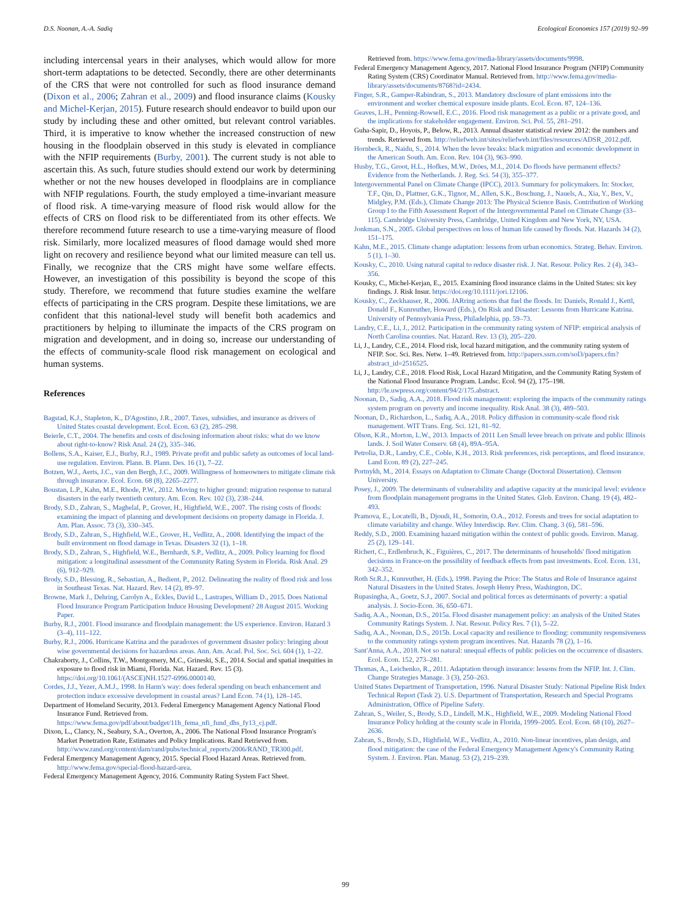D.S. Noonan, A.-A. Sadiq Ecological Economics 157 (2019) 92–99
including intercensal years in their analyses, which would allow for more short-term adaptations to be detected. Secondly, there are other determinants of the CRS that were not controlled for such as flood insurance demand (Dixon et al., 2006; Zahran et al., 2009) and flood insurance claims (Kousky and Michel-Kerjan, 2015). Future research should endeavor to build upon our study by including these and other omitted, but relevant control variables. Third, it is imperative to know whether the increased construction of new housing in the floodplain observed in this study is elevated in compliance with the NFIP requirements (Burby, 2001). The current study is not able to ascertain this. As such, future studies should extend our work by determining whether or not the new houses developed in floodplains are in compliance with NFIP regulations. Fourth, the study employed a time-invariant measure of flood risk. A time-varying measure of flood risk would allow for the effects of CRS on flood risk to be differentiated from its other effects. We therefore recommend future research to use a time-varying measure of flood risk. Similarly, more localized measures of flood damage would shed more light on recovery and resilience beyond what our limited measure can tell us. Finally, we recognize that the CRS might have some welfare effects. However, an investigation of this possibility is beyond the scope of this study. Therefore, we recommend that future studies examine the welfare effects of participating in the CRS program. Despite these limitations, we are confident that this national-level study will benefit both academics and practitioners by helping to illuminate the impacts of the CRS program on migration and development, and in doing so, increase our understanding of the effects of community-scale flood risk management on ecological and human systems.
References
Bagstad, K.J., Stapleton, K., D'Agostino, J.R., 2007. Taxes, subsidies, and insurance as drivers of United States coastal development. Ecol. Econ. 63 (2), 285–298.
Beierle, C.T., 2004. The benefits and costs of disclosing information about risks: what do we know about right-to-know? Risk Anal. 24 (2), 335–346.
Bollens, S.A., Kaiser, E.J., Burby, R.J., 1989. Private profit and public safety as outcomes of local land-use regulation. Environ. Plann. B. Plann. Des. 16 (1), 7–22.
Botzen, W.J., Aerts, J.C., van den Bergh, J.C., 2009. Willingness of homeowners to mitigate climate risk through insurance. Ecol. Econ. 68 (8), 2265–2277.
Boustan, L.P., Kahn, M.E., Rhode, P.W., 2012. Moving to higher ground: migration response to natural disasters in the early twentieth century. Am. Econ. Rev. 102 (3), 238–244.
Brody, S.D., Zahran, S., Maghelal, P., Grover, H., Highfield, W.E., 2007. The rising costs of floods: examining the impact of planning and development decisions on property damage in Florida. J. Am. Plan. Assoc. 73 (3), 330–345.
Brody, S.D., Zahran, S., Highfield, W.E., Grover, H., Vedlitz, A., 2008. Identifying the impact of the built environment on flood damage in Texas. Disasters 32 (1), 1–18.
Brody, S.D., Zahran, S., Highfield, W.E., Bernhardt, S.P., Vedlitz, A., 2009. Policy learning for flood mitigation: a longitudinal assessment of the Community Rating System in Florida. Risk Anal. 29 (6), 912–929.
Brody, S.D., Blessing, R., Sebastian, A., Bedient, P., 2012. Delineating the reality of flood risk and loss in Southeast Texas. Nat. Hazard. Rev. 14 (2), 89–97.
Browne, Mark J., Dehring, Carolyn A., Eckles, David L., Lastrapes, William D., 2015. Does National Flood Insurance Program Participation Induce Housing Development? 28 August 2015. Working Paper.
Burby, R.J., 2001. Flood insurance and floodplain management: the US experience. Environ. Hazard 3 (3–4), 111–122.
Burby, R.J., 2006. Hurricane Katrina and the paradoxes of government disaster policy: bringing about wise governmental decisions for hazardous areas. Ann. Am. Acad. Pol. Soc. Sci. 604 (1), 1–22.
Chakraborty, J., Collins, T.W., Montgomery, M.C., Grineski, S.E., 2014. Social and spatial inequities in exposure to flood risk in Miami, Florida. Nat. Hazard. Rev. 15 (3). https://doi.org/10.1061/(ASCE)NH.1527-6996.0000140.
Cordes, J.J., Yezer, A.M.J., 1998. In Harm's way: does federal spending on beach enhancement and protection induce excessive development in coastal areas? Land Econ. 74 (1), 128–145.
Department of Homeland Security, 2013. Federal Emergency Management Agency National Flood Insurance Fund. Retrieved from. https://www.fema.gov/pdf/about/budget/11h_fema_nfi_fund_dhs_fy13_cj.pdf.
Dixon, L., Clancy, N., Seabury, S.A., Overton, A., 2006. The National Flood Insurance Program's Market Penetration Rate, Estimates and Policy Implications. Rand Retrieved from. http://www.rand.org/content/dam/rand/pubs/technical_reports/2006/RAND_TR300.pdf.
Federal Emergency Management Agency, 2015. Special Flood Hazard Areas. Retrieved from. http://www.fema.gov/special-flood-hazard-area.
Federal Emergency Management Agency, 2016. Community Rating System Fact Sheet.
Retrieved from. https://www.fema.gov/media-library/assets/documents/9998.
Federal Emergency Management Agency, 2017. National Flood Insurance Program (NFIP) Community Rating System (CRS) Coordinator Manual. Retrieved from. http://www.fema.gov/media-library/assets/documents/8768?id=2434.
Finger, S.R., Gamper-Rabindran, S., 2013. Mandatory disclosure of plant emissions into the environment and worker chemical exposure inside plants. Ecol. Econ. 87, 124–136.
Geaves, L.H., Penning-Rowsell, E.C., 2016. Flood risk management as a public or a private good, and the implications for stakeholder engagement. Environ. Sci. Pol. 55, 281–291.
Guha-Sapir, D., Hoyois, P., Below, R., 2013. Annual disaster statistical review 2012: the numbers and trends. Retrieved from. http://reliefweb.int/sites/reliefweb.int/files/resources/ADSR_2012.pdf.
Hornbeck, R., Naidu, S., 2014. When the levee breaks: black migration and economic development in the American South. Am. Econ. Rev. 104 (3), 963–990.
Husby, T.G., Groot, H.L., Hofkes, M.W., Dröes, M.I., 2014. Do floods have permanent effects? Evidence from the Netherlands. J. Reg. Sci. 54 (3), 355–377.
Intergovernmental Panel on Climate Change (IPCC), 2013. Summary for policymakers. In: Stocker, T.F., Qin, D., Plattner, G.K., Tignor, M., Allen, S.K., Boschung, J., Nauels, A., Xia, Y., Bex, V., Midgley, P.M. (Eds.), Climate Change 2013: The Physical Science Basis. Contribution of Working Group I to the Fifth Assessment Report of the Intergovernmental Panel on Climate Change (33–115). Cambridge University Press, Cambridge, United Kingdom and New York, NY, USA.
Jonkman, S.N., 2005. Global perspectives on loss of human life caused by floods. Nat. Hazards 34 (2), 151–175.
Kahn, M.E., 2015. Climate change adaptation: lessons from urban economics. Strateg. Behav. Environ. 5 (1), 1–30.
Kousky, C., 2010. Using natural capital to reduce disaster risk. J. Nat. Resour. Policy Res. 2 (4), 343–356.
Kousky, C., Michel-Kerjan, E., 2015. Examining flood insurance claims in the United States: six key findings. J. Risk Insur. https://doi.org/10.1111/jori.12106.
Kousky, C., Zeckhauser, R., 2006. JARring actions that fuel the floods. In: Daniels, Ronald J., Kettl, Donald F., Kunreuther, Howard (Eds.), On Risk and Disaster: Lessons from Hurricane Katrina. University of Pennsylvania Press, Philadelphia, pp. 59–73.
Landry, C.E., Li, J., 2012. Participation in the community rating system of NFIP: empirical analysis of North Carolina counties. Nat. Hazard. Rev. 13 (3), 205–220.
Li, J., Landry, C.E., 2014. Flood risk, local hazard mitigation, and the community rating system of NFIP. Soc. Sci. Res. Netw. 1–49. Retrieved from. http://papers.ssrn.com/sol3/papers.cfm?abstract_id=2516525.
Li, J., Landry, C.E., 2018. Flood Risk, Local Hazard Mitigation, and the Community Rating System of the National Flood Insurance Program. Landsc. Ecol. 94 (2), 175–198. http://le.uwpress.org/content/94/2/175.abstract.
Noonan, D., Sadiq, A.A., 2018. Flood risk management: exploring the impacts of the community ratings system program on poverty and income inequality. Risk Anal. 38 (3), 489–503.
Noonan, D., Richardson, L., Sadiq, A.A., 2018. Policy diffusion in community-scale flood risk management. WIT Trans. Eng. Sci. 121, 81–92.
Olson, K.R., Morton, L.W., 2013. Impacts of 2011 Len Small levee breach on private and public Illinois lands. J. Soil Water Conserv. 68 (4), 89A–95A.
Petrolia, D.R., Landry, C.E., Coble, K.H., 2013. Risk preferences, risk perceptions, and flood insurance. Land Econ. 89 (2), 227–245.
Portnykh, M., 2014. Essays on Adaptation to Climate Change (Doctoral Dissertation). Clemson University.
Posey, J., 2009. The determinants of vulnerability and adaptive capacity at the municipal level: evidence from floodplain management programs in the United States. Glob. Environ. Chang. 19 (4), 482–493.
Pramova, E., Locatelli, B., Djoudi, H., Somorin, O.A., 2012. Forests and trees for social adaptation to climate variability and change. Wiley Interdiscip. Rev. Clim. Chang. 3 (6), 581–596.
Reddy, S.D., 2000. Examining hazard mitigation within the context of public goods. Environ. Manag. 25 (2), 129–141.
Richert, C., Erdlenbruch, K., Figuières, C., 2017. The determinants of households' flood mitigation decisions in France-on the possibility of feedback effects from past investments. Ecol. Econ. 131, 342–352.
Roth Sr.R.J., Kunreuther, H. (Eds.), 1998. Paying the Price: The Status and Role of Insurance against Natural Disasters in the United States. Joseph Henry Press, Washington, DC.
Rupasingha, A., Goetz, S.J., 2007. Social and political forces as determinants of poverty: a spatial analysis. J. Socio-Econ. 36, 650–671.
Sadiq, A.A., Noonan, D.S., 2015a. Flood disaster management policy: an analysis of the United States Community Ratings System. J. Nat. Resour. Policy Res. 7 (1), 5–22.
Sadiq, A.A., Noonan, D.S., 2015b. Local capacity and resilience to flooding: community responsiveness to the community ratings system program incentives. Nat. Hazards 78 (2), 1–16.
Sant'Anna, A.A., 2018. Not so natural: unequal effects of public policies on the occurrence of disasters. Ecol. Econ. 152, 273–281.
Thomas, A., Leichenko, R., 2011. Adaptation through insurance: lessons from the NFIP. Int. J. Clim. Change Strategies Manage. 3 (3), 250–263.
United States Department of Transportation, 1996. Natural Disaster Study: National Pipeline Risk Index Technical Report (Task 2). U.S. Department of Transportation, Research and Special Programs Administration, Office of Pipeline Safety.
Zahran, S., Weiler, S., Brody, S.D., Lindell, M.K., Highfield, W.E., 2009. Modeling National Flood Insurance Policy holding at the county scale in Florida, 1999–2005. Ecol. Econ. 68 (10), 2627–2636.
Zahran, S., Brody, S.D., Highfield, W.E., Vedlitz, A., 2010. Non-linear incentives, plan design, and flood mitigation: the case of the Federal Emergency Management Agency's Community Rating System. J. Environ. Plan. Manag. 53 (2), 219–239.
99